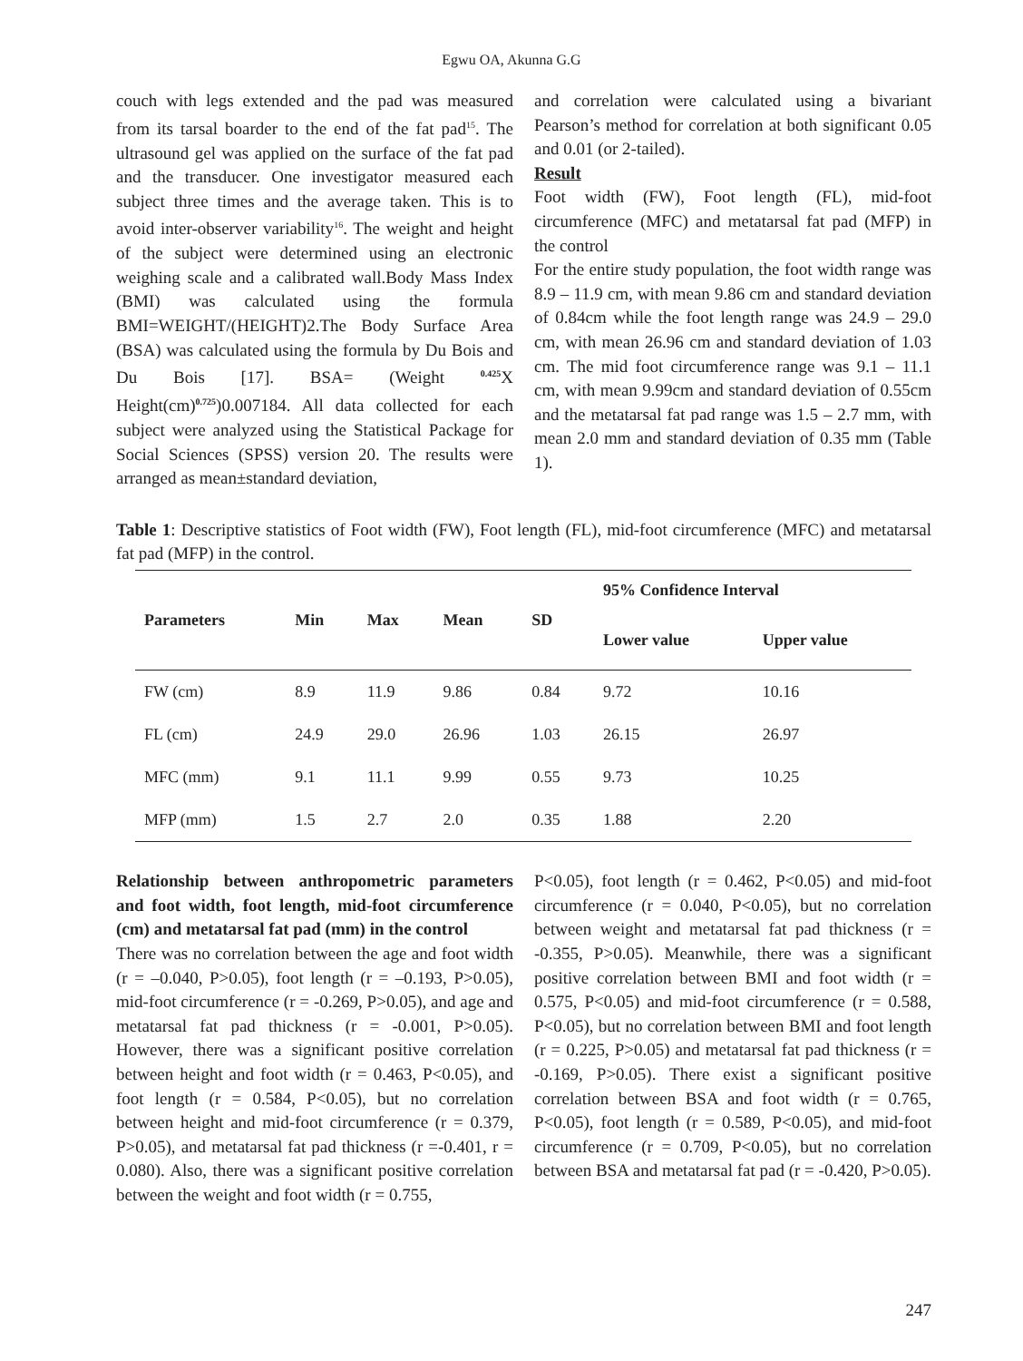Egwu OA, Akunna G.G
couch with legs extended and the pad was measured from its tarsal boarder to the end of the fat pad<sup>15</sup>. The ultrasound gel was applied on the surface of the fat pad and the transducer. One investigator measured each subject three times and the average taken. This is to avoid inter-observer variability<sup>16</sup>. The weight and height of the subject were determined using an electronic weighing scale and a calibrated wall.Body Mass Index (BMI) was calculated using the formula BMI=WEIGHT/(HEIGHT)2.The Body Surface Area (BSA) was calculated using the formula by Du Bois and Du Bois [17]. BSA= (Weight <sup>0.425</sup>X Height(cm)<sup>0.725</sup>)0.007184. All data collected for each subject were analyzed using the Statistical Package for Social Sciences (SPSS) version 20. The results were arranged as mean±standard deviation,
and correlation were calculated using a bivariant Pearson’s method for correlation at both significant 0.05 and 0.01 (or 2-tailed).
Result
Foot width (FW), Foot length (FL), mid-foot circumference (MFC) and metatarsal fat pad (MFP) in the control
For the entire study population, the foot width range was 8.9 – 11.9 cm, with mean 9.86 cm and standard deviation of 0.84cm while the foot length range was 24.9 – 29.0 cm, with mean 26.96 cm and standard deviation of 1.03 cm. The mid foot circumference range was 9.1 – 11.1 cm, with mean 9.99cm and standard deviation of 0.55cm and the metatarsal fat pad range was 1.5 – 2.7 mm, with mean 2.0 mm and standard deviation of 0.35 mm (Table 1).
Table 1: Descriptive statistics of Foot width (FW), Foot length (FL), mid-foot circumference (MFC) and metatarsal fat pad (MFP) in the control.
| Parameters | Min | Max | Mean | SD | 95% Confidence Interval | |
| --- | --- | --- | --- | --- | --- | --- |
| | | | | | Lower value | Upper value |
| FW (cm) | 8.9 | 11.9 | 9.86 | 0.84 | 9.72 | 10.16 |
| FL (cm) | 24.9 | 29.0 | 26.96 | 1.03 | 26.15 | 26.97 |
| MFC (mm) | 9.1 | 11.1 | 9.99 | 0.55 | 9.73 | 10.25 |
| MFP (mm) | 1.5 | 2.7 | 2.0 | 0.35 | 1.88 | 2.20 |
Relationship between anthropometric parameters and foot width, foot length, mid-foot circumference (cm) and metatarsal fat pad (mm) in the control
There was no correlation between the age and foot width (r = –0.040, P>0.05), foot length (r = –0.193, P>0.05), mid-foot circumference (r = -0.269, P>0.05), and age and metatarsal fat pad thickness (r = -0.001, P>0.05). However, there was a significant positive correlation between height and foot width (r = 0.463, P<0.05), and foot length (r = 0.584, P<0.05), but no correlation between height and mid-foot circumference (r = 0.379, P>0.05), and metatarsal fat pad thickness (r =-0.401, r = 0.080). Also, there was a significant positive correlation between the weight and foot width (r = 0.755,
P<0.05), foot length (r = 0.462, P<0.05) and mid-foot circumference (r = 0.040, P<0.05), but no correlation between weight and metatarsal fat pad thickness (r = -0.355, P>0.05). Meanwhile, there was a significant positive correlation between BMI and foot width (r = 0.575, P<0.05) and mid-foot circumference (r = 0.588, P<0.05), but no correlation between BMI and foot length (r = 0.225, P>0.05) and metatarsal fat pad thickness (r = -0.169, P>0.05). There exist a significant positive correlation between BSA and foot width (r = 0.765, P<0.05), foot length (r = 0.589, P<0.05), and mid-foot circumference (r = 0.709, P<0.05), but no correlation between BSA and metatarsal fat pad (r = -0.420, P>0.05).
247